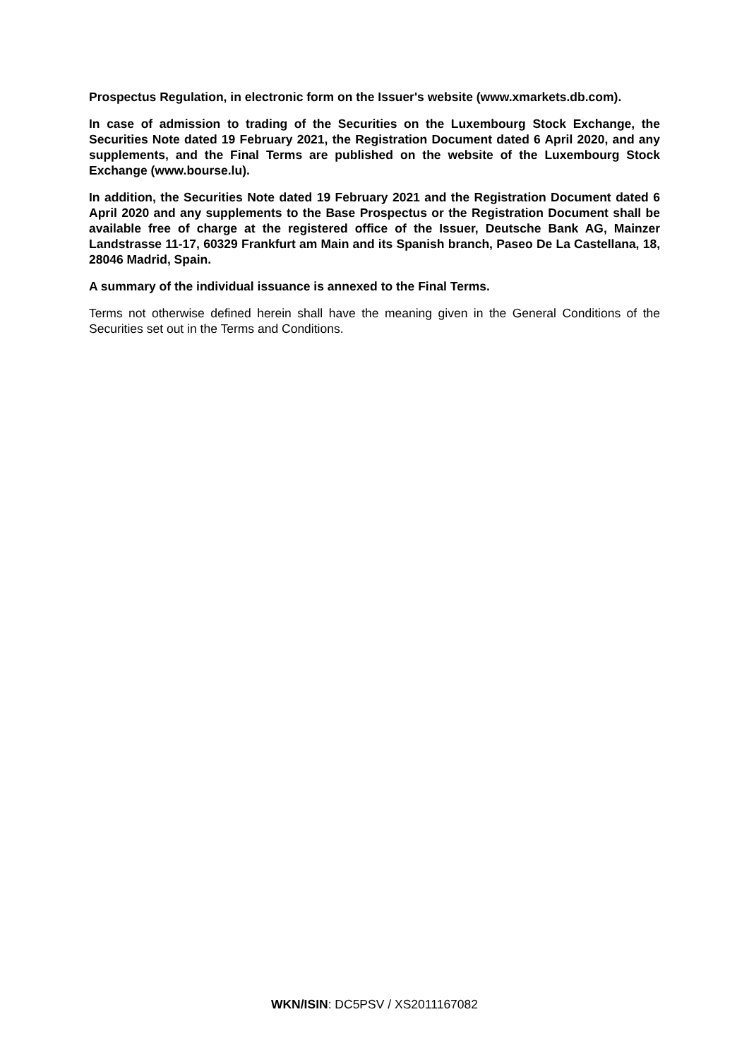Prospectus Regulation, in electronic form on the Issuer's website (www.xmarkets.db.com).
In case of admission to trading of the Securities on the Luxembourg Stock Exchange, the Securities Note dated 19 February 2021, the Registration Document dated 6 April 2020, and any supplements, and the Final Terms are published on the website of the Luxembourg Stock Exchange (www.bourse.lu).
In addition, the Securities Note dated 19 February 2021 and the Registration Document dated 6 April 2020 and any supplements to the Base Prospectus or the Registration Document shall be available free of charge at the registered office of the Issuer, Deutsche Bank AG, Mainzer Landstrasse 11-17, 60329 Frankfurt am Main and its Spanish branch, Paseo De La Castellana, 18, 28046 Madrid, Spain.
A summary of the individual issuance is annexed to the Final Terms.
Terms not otherwise defined herein shall have the meaning given in the General Conditions of the Securities set out in the Terms and Conditions.
WKN/ISIN: DC5PSV / XS2011167082